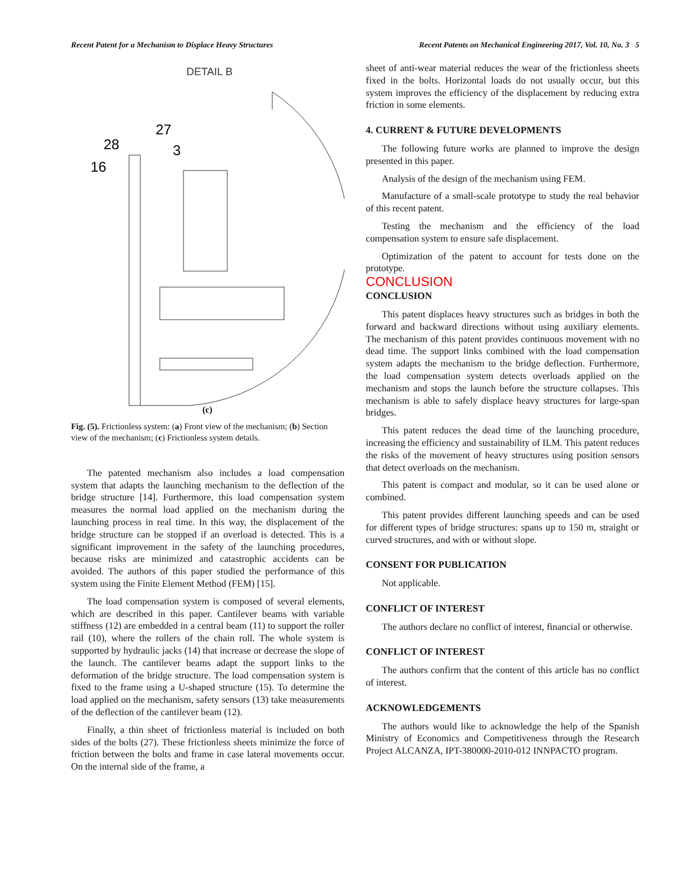Recent Patent for a Mechanism to Displace Heavy Structures Recent Patents on Mechanical Engineering 2017, Vol. 10, No. 3 5
DETAIL B
27
28
3
16
(c)
Fig. (5). Frictionless system: (a) Front view of the mechanism; (b) Section view of the mechanism; (c) Frictionless system details.
The patented mechanism also includes a load compensation system that adapts the launching mechanism to the deflection of the bridge structure [14]. Furthermore, this load compensation system measures the normal load applied on the mechanism during the launching process in real time. In this way, the displacement of the bridge structure can be stopped if an overload is detected. This is a significant improvement in the safety of the launching procedures, because risks are minimized and catastrophic accidents can be avoided. The authors of this paper studied the performance of this system using the Finite Element Method (FEM) [15].
The load compensation system is composed of several elements, which are described in this paper. Cantilever beams with variable stiffness (12) are embedded in a central beam (11) to support the roller rail (10), where the rollers of the chain roll. The whole system is supported by hydraulic jacks (14) that increase or decrease the slope of the launch. The cantilever beams adapt the support links to the deformation of the bridge structure. The load compensation system is fixed to the frame using a U-shaped structure (15). To determine the load applied on the mechanism, safety sensors (13) take measurements of the deflection of the cantilever beam (12).
Finally, a thin sheet of frictionless material is included on both sides of the bolts (27). These frictionless sheets minimize the force of friction between the bolts and frame in case lateral movements occur. On the internal side of the frame, a
sheet of anti-wear material reduces the wear of the frictionless sheets fixed in the bolts. Horizontal loads do not usually occur, but this system improves the efficiency of the displacement by reducing extra friction in some elements.
4. CURRENT & FUTURE DEVELOPMENTS
The following future works are planned to improve the design presented in this paper.
Analysis of the design of the mechanism using FEM.
Manufacture of a small-scale prototype to study the real behavior of this recent patent.
Testing the mechanism and the efficiency of the load compensation system to ensure safe displacement.
Optimization of the patent to account for tests done on the prototype.
CONCLUSION
CONCLUSION
This patent displaces heavy structures such as bridges in both the forward and backward directions without using auxiliary elements. The mechanism of this patent provides continuous movement with no dead time. The support links combined with the load compensation system adapts the mechanism to the bridge deflection. Furthermore, the load compensation system detects overloads applied on the mechanism and stops the launch before the structure collapses. This mechanism is able to safely displace heavy structures for large-span bridges.
This patent reduces the dead time of the launching procedure, increasing the efficiency and sustainability of ILM. This patent reduces the risks of the movement of heavy structures using position sensors that detect overloads on the mechanism.
This patent is compact and modular, so it can be used alone or combined.
This patent provides different launching speeds and can be used for different types of bridge structures: spans up to 150 m, straight or curved structures, and with or without slope.
CONSENT FOR PUBLICATION
Not applicable.
CONFLICT OF INTEREST
The authors declare no conflict of interest, financial or otherwise.
CONFLICT OF INTEREST
The authors confirm that the content of this article has no conflict of interest.
ACKNOWLEDGEMENTS
The authors would like to acknowledge the help of the Spanish Ministry of Economics and Competitiveness through the Research Project ALCANZA, IPT-380000-2010-012 INNPACTO program.